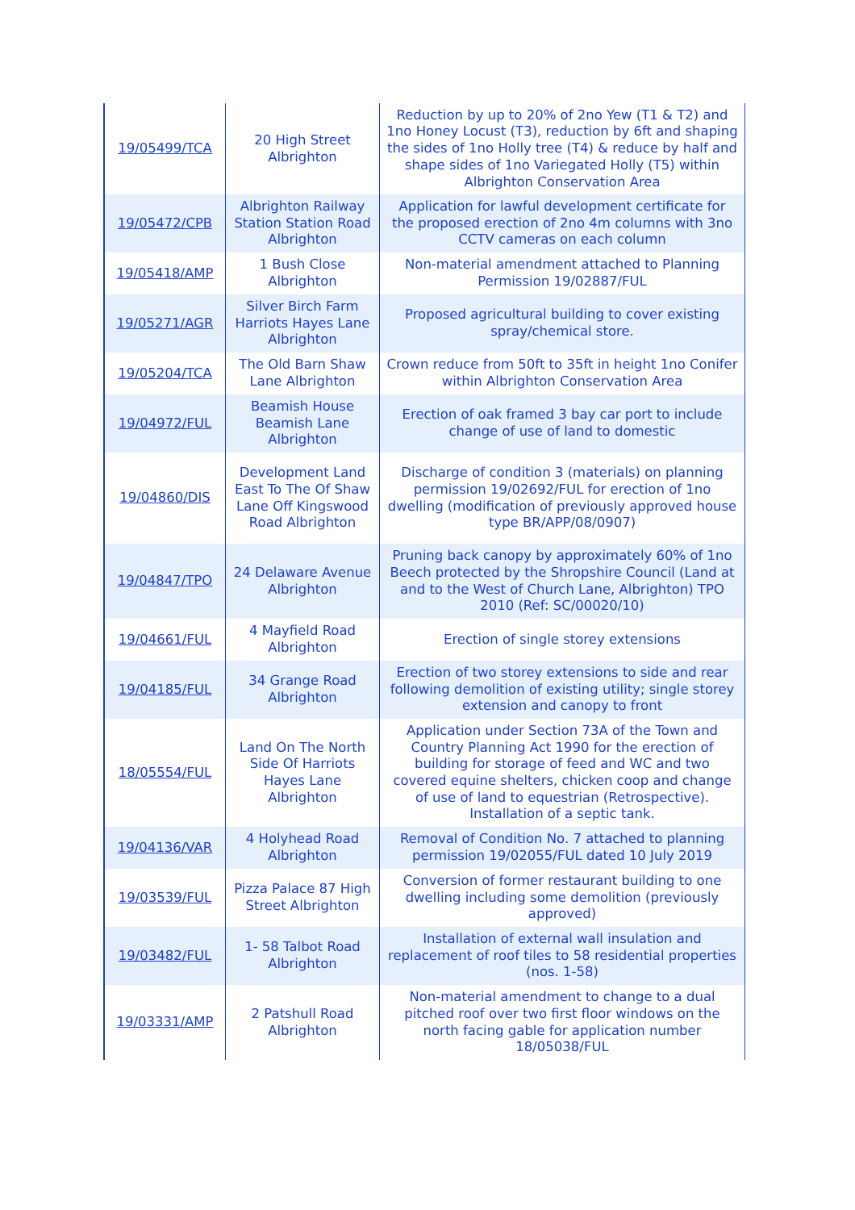| 19/05499/TCA | 20 High Street Albrighton | Reduction by up to 20% of 2no Yew (T1 & T2) and 1no Honey Locust (T3), reduction by 6ft and shaping the sides of 1no Holly tree (T4) & reduce by half and shape sides of 1no Variegated Holly (T5) within Albrighton Conservation Area |
| 19/05472/CPB | Albrighton Railway Station Station Road Albrighton | Application for lawful development certificate for the proposed erection of 2no 4m columns with 3no CCTV cameras on each column |
| 19/05418/AMP | 1 Bush Close Albrighton | Non-material amendment attached to Planning Permission 19/02887/FUL |
| 19/05271/AGR | Silver Birch Farm Harriots Hayes Lane Albrighton | Proposed agricultural building to cover existing spray/chemical store. |
| 19/05204/TCA | The Old Barn Shaw Lane Albrighton | Crown reduce from 50ft to 35ft in height 1no Conifer within Albrighton Conservation Area |
| 19/04972/FUL | Beamish House Beamish Lane Albrighton | Erection of oak framed 3 bay car port to include change of use of land to domestic |
| 19/04860/DIS | Development Land East To The Of Shaw Lane Off Kingswood Road Albrighton | Discharge of condition 3 (materials) on planning permission 19/02692/FUL for erection of 1no dwelling (modification of previously approved house type BR/APP/08/0907) |
| 19/04847/TPO | 24 Delaware Avenue Albrighton | Pruning back canopy by approximately 60% of 1no Beech protected by the Shropshire Council (Land at and to the West of Church Lane, Albrighton) TPO 2010 (Ref: SC/00020/10) |
| 19/04661/FUL | 4 Mayfield Road Albrighton | Erection of single storey extensions |
| 19/04185/FUL | 34 Grange Road Albrighton | Erection of two storey extensions to side and rear following demolition of existing utility; single storey extension and canopy to front |
| 18/05554/FUL | Land On The North Side Of Harriots Hayes Lane Albrighton | Application under Section 73A of the Town and Country Planning Act 1990 for the erection of building for storage of feed and WC and two covered equine shelters, chicken coop and change of use of land to equestrian (Retrospective). Installation of a septic tank. |
| 19/04136/VAR | 4 Holyhead Road Albrighton | Removal of Condition No. 7 attached to planning permission 19/02055/FUL dated 10 July 2019 |
| 19/03539/FUL | Pizza Palace 87 High Street Albrighton | Conversion of former restaurant building to one dwelling including some demolition (previously approved) |
| 19/03482/FUL | 1- 58 Talbot Road Albrighton | Installation of external wall insulation and replacement of roof tiles to 58 residential properties (nos. 1-58) |
| 19/03331/AMP | 2 Patshull Road Albrighton | Non-material amendment to change to a dual pitched roof over two first floor windows on the north facing gable for application number 18/05038/FUL |